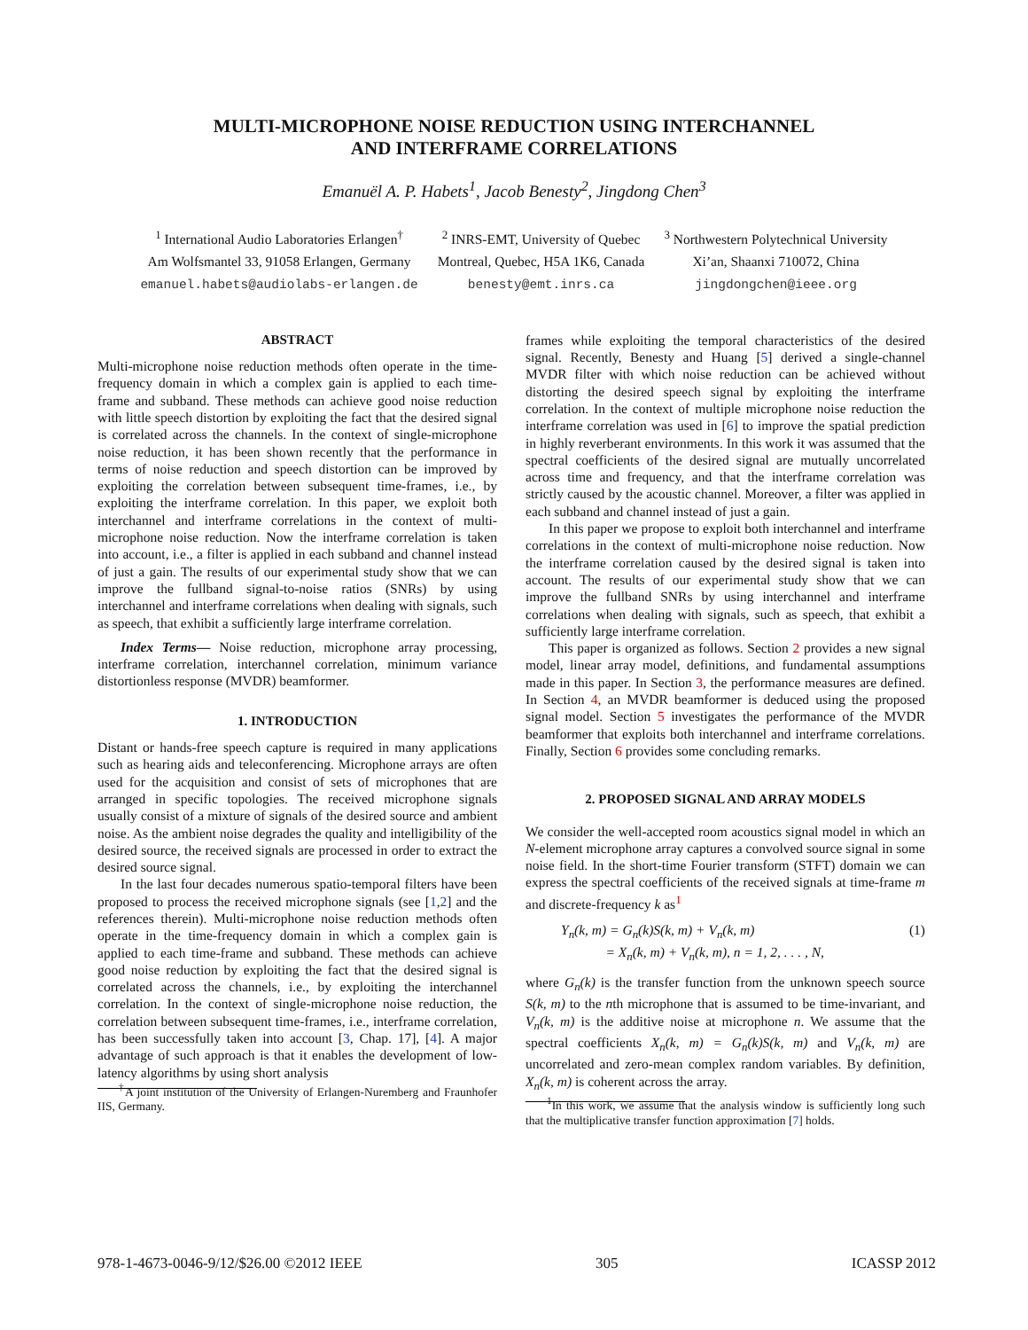MULTI-MICROPHONE NOISE REDUCTION USING INTERCHANNEL
AND INTERFRAME CORRELATIONS
Emanuël A. P. Habets<sup>1</sup>, Jacob Benesty<sup>2</sup>, Jingdong Chen<sup>3</sup>
<sup>1</sup> International Audio Laboratories Erlangen<sup>†</sup>
Am Wolfsmantel 33, 91058 Erlangen, Germany
emanuel.habets@audiolabs-erlangen.de
<sup>2</sup> INRS-EMT, University of Quebec
Montreal, Quebec, H5A 1K6, Canada
benesty@emt.inrs.ca
<sup>3</sup> Northwestern Polytechnical University
Xi’an, Shaanxi 710072, China
jingdongchen@ieee.org
ABSTRACT
Multi-microphone noise reduction methods often operate in the time-frequency domain in which a complex gain is applied to each time-frame and subband. These methods can achieve good noise reduction with little speech distortion by exploiting the fact that the desired signal is correlated across the channels. In the context of single-microphone noise reduction, it has been shown recently that the performance in terms of noise reduction and speech distortion can be improved by exploiting the correlation between subsequent time-frames, i.e., by exploiting the interframe correlation. In this paper, we exploit both interchannel and interframe correlations in the context of multi-microphone noise reduction. Now the interframe correlation is taken into account, i.e., a filter is applied in each subband and channel instead of just a gain. The results of our experimental study show that we can improve the fullband signal-to-noise ratios (SNRs) by using interchannel and interframe correlations when dealing with signals, such as speech, that exhibit a sufficiently large interframe correlation.
Index Terms— Noise reduction, microphone array processing, interframe correlation, interchannel correlation, minimum variance distortionless response (MVDR) beamformer.
1. INTRODUCTION
Distant or hands-free speech capture is required in many applications such as hearing aids and teleconferencing. Microphone arrays are often used for the acquisition and consist of sets of microphones that are arranged in specific topologies. The received microphone signals usually consist of a mixture of signals of the desired source and ambient noise. As the ambient noise degrades the quality and intelligibility of the desired source, the received signals are processed in order to extract the desired source signal.
In the last four decades numerous spatio-temporal filters have been proposed to process the received microphone signals (see [1,2] and the references therein). Multi-microphone noise reduction methods often operate in the time-frequency domain in which a complex gain is applied to each time-frame and subband. These methods can achieve good noise reduction by exploiting the fact that the desired signal is correlated across the channels, i.e., by exploiting the interchannel correlation. In the context of single-microphone noise reduction, the correlation between subsequent time-frames, i.e., interframe correlation, has been successfully taken into account [3, Chap. 17], [4]. A major advantage of such approach is that it enables the development of low-latency algorithms by using short analysis
<sup>†</sup> A joint institution of the University of Erlangen-Nuremberg and Fraunhofer IIS, Germany.
frames while exploiting the temporal characteristics of the desired signal. Recently, Benesty and Huang [5] derived a single-channel MVDR filter with which noise reduction can be achieved without distorting the desired speech signal by exploiting the interframe correlation. In the context of multiple microphone noise reduction the interframe correlation was used in [6] to improve the spatial prediction in highly reverberant environments. In this work it was assumed that the spectral coefficients of the desired signal are mutually uncorrelated across time and frequency, and that the interframe correlation was strictly caused by the acoustic channel. Moreover, a filter was applied in each subband and channel instead of just a gain.
In this paper we propose to exploit both interchannel and interframe correlations in the context of multi-microphone noise reduction. Now the interframe correlation caused by the desired signal is taken into account. The results of our experimental study show that we can improve the fullband SNRs by using interchannel and interframe correlations when dealing with signals, such as speech, that exhibit a sufficiently large interframe correlation.
This paper is organized as follows. Section 2 provides a new signal model, linear array model, definitions, and fundamental assumptions made in this paper. In Section 3, the performance measures are defined. In Section 4, an MVDR beamformer is deduced using the proposed signal model. Section 5 investigates the performance of the MVDR beamformer that exploits both interchannel and interframe correlations. Finally, Section 6 provides some concluding remarks.
2. PROPOSED SIGNAL AND ARRAY MODELS
We consider the well-accepted room acoustics signal model in which an N-element microphone array captures a convolved source signal in some noise field. In the short-time Fourier transform (STFT) domain we can express the spectral coefficients of the received signals at time-frame m and discrete-frequency k as<sup>1</sup>
Y<sub>n</sub>(k, m) = G<sub>n</sub>(k)S(k, m) + V<sub>n</sub>(k, m)
= X<sub>n</sub>(k, m) + V<sub>n</sub>(k, m), n = 1, 2, . . . , N,
(1)
where G<sub>n</sub>(k) is the transfer function from the unknown speech source S(k, m) to the nth microphone that is assumed to be time-invariant, and V<sub>n</sub>(k, m) is the additive noise at microphone n. We assume that the spectral coefficients X<sub>n</sub>(k, m) = G<sub>n</sub>(k)S(k, m) and V<sub>n</sub>(k, m) are uncorrelated and zero-mean complex random variables. By definition, X<sub>n</sub>(k, m) is coherent across the array.
<sup>1</sup> In this work, we assume that the analysis window is sufficiently long such that the multiplicative transfer function approximation [7] holds.
978-1-4673-0046-9/12/$26.00 ©2012 IEEE 305 ICASSP 2012